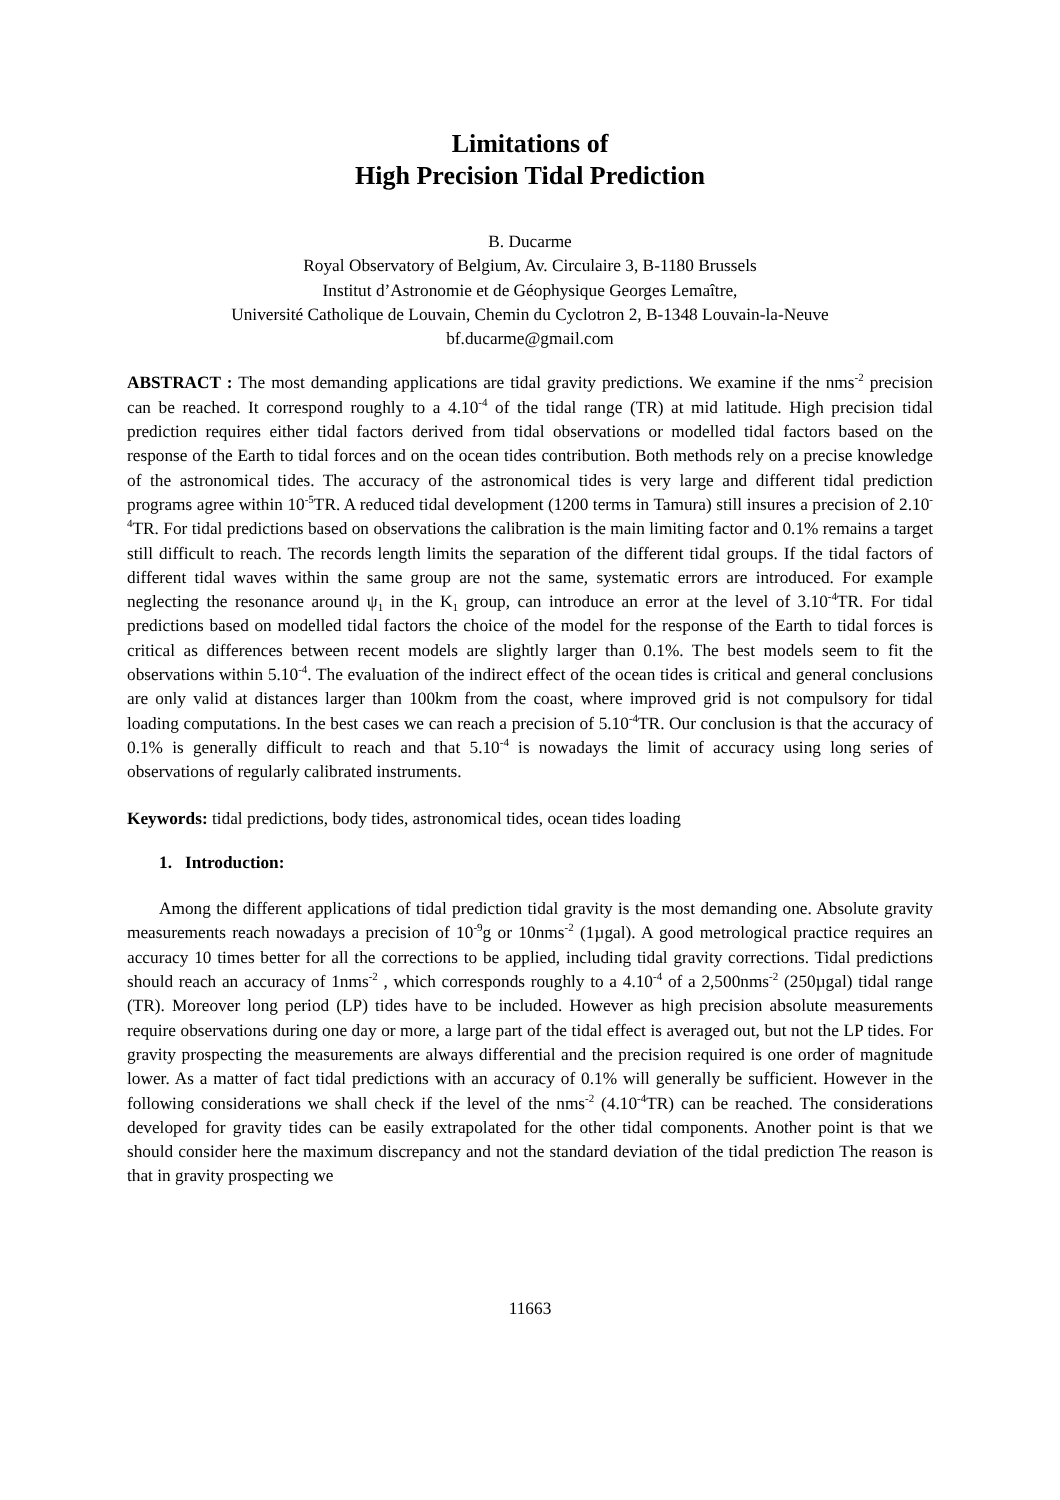Limitations of
High Precision Tidal Prediction
B. Ducarme
Royal Observatory of Belgium, Av. Circulaire 3, B-1180 Brussels
Institut d’Astronomie et de Géophysique Georges Lemaître,
Université Catholique de Louvain, Chemin du Cyclotron 2, B-1348 Louvain-la-Neuve
bf.ducarme@gmail.com
ABSTRACT : The most demanding applications are tidal gravity predictions. We examine if the nms<sup>-2</sup> precision can be reached. It correspond roughly to a 4.10<sup>-4</sup> of the tidal range (TR) at mid latitude. High precision tidal prediction requires either tidal factors derived from tidal observations or modelled tidal factors based on the response of the Earth to tidal forces and on the ocean tides contribution. Both methods rely on a precise knowledge of the astronomical tides. The accuracy of the astronomical tides is very large and different tidal prediction programs agree within 10<sup>-5</sup>TR. A reduced tidal development (1200 terms in Tamura) still insures a precision of 2.10<sup>-4</sup>TR. For tidal predictions based on observations the calibration is the main limiting factor and 0.1% remains a target still difficult to reach. The records length limits the separation of the different tidal groups. If the tidal factors of different tidal waves within the same group are not the same, systematic errors are introduced. For example neglecting the resonance around ψ<sub>1</sub> in the K<sub>1</sub> group, can introduce an error at the level of 3.10<sup>-4</sup>TR. For tidal predictions based on modelled tidal factors the choice of the model for the response of the Earth to tidal forces is critical as differences between recent models are slightly larger than 0.1%. The best models seem to fit the observations within 5.10<sup>-4</sup>. The evaluation of the indirect effect of the ocean tides is critical and general conclusions are only valid at distances larger than 100km from the coast, where improved grid is not compulsory for tidal loading computations. In the best cases we can reach a precision of 5.10<sup>-4</sup>TR. Our conclusion is that the accuracy of 0.1% is generally difficult to reach and that 5.10<sup>-4</sup> is nowadays the limit of accuracy using long series of observations of regularly calibrated instruments.
Keywords: tidal predictions, body tides, astronomical tides, ocean tides loading
1. Introduction:
Among the different applications of tidal prediction tidal gravity is the most demanding one. Absolute gravity measurements reach nowadays a precision of 10<sup>-9</sup>g or 10nms<sup>-2</sup> (1µgal). A good metrological practice requires an accuracy 10 times better for all the corrections to be applied, including tidal gravity corrections. Tidal predictions should reach an accuracy of 1nms<sup>-2</sup> , which corresponds roughly to a 4.10<sup>-4</sup> of a 2,500nms<sup>-2</sup> (250µgal) tidal range (TR). Moreover long period (LP) tides have to be included. However as high precision absolute measurements require observations during one day or more, a large part of the tidal effect is averaged out, but not the LP tides. For gravity prospecting the measurements are always differential and the precision required is one order of magnitude lower. As a matter of fact tidal predictions with an accuracy of 0.1% will generally be sufficient. However in the following considerations we shall check if the level of the nms<sup>-2</sup> (4.10<sup>-4</sup>TR) can be reached. The considerations developed for gravity tides can be easily extrapolated for the other tidal components. Another point is that we should consider here the maximum discrepancy and not the standard deviation of the tidal prediction The reason is that in gravity prospecting we
11663